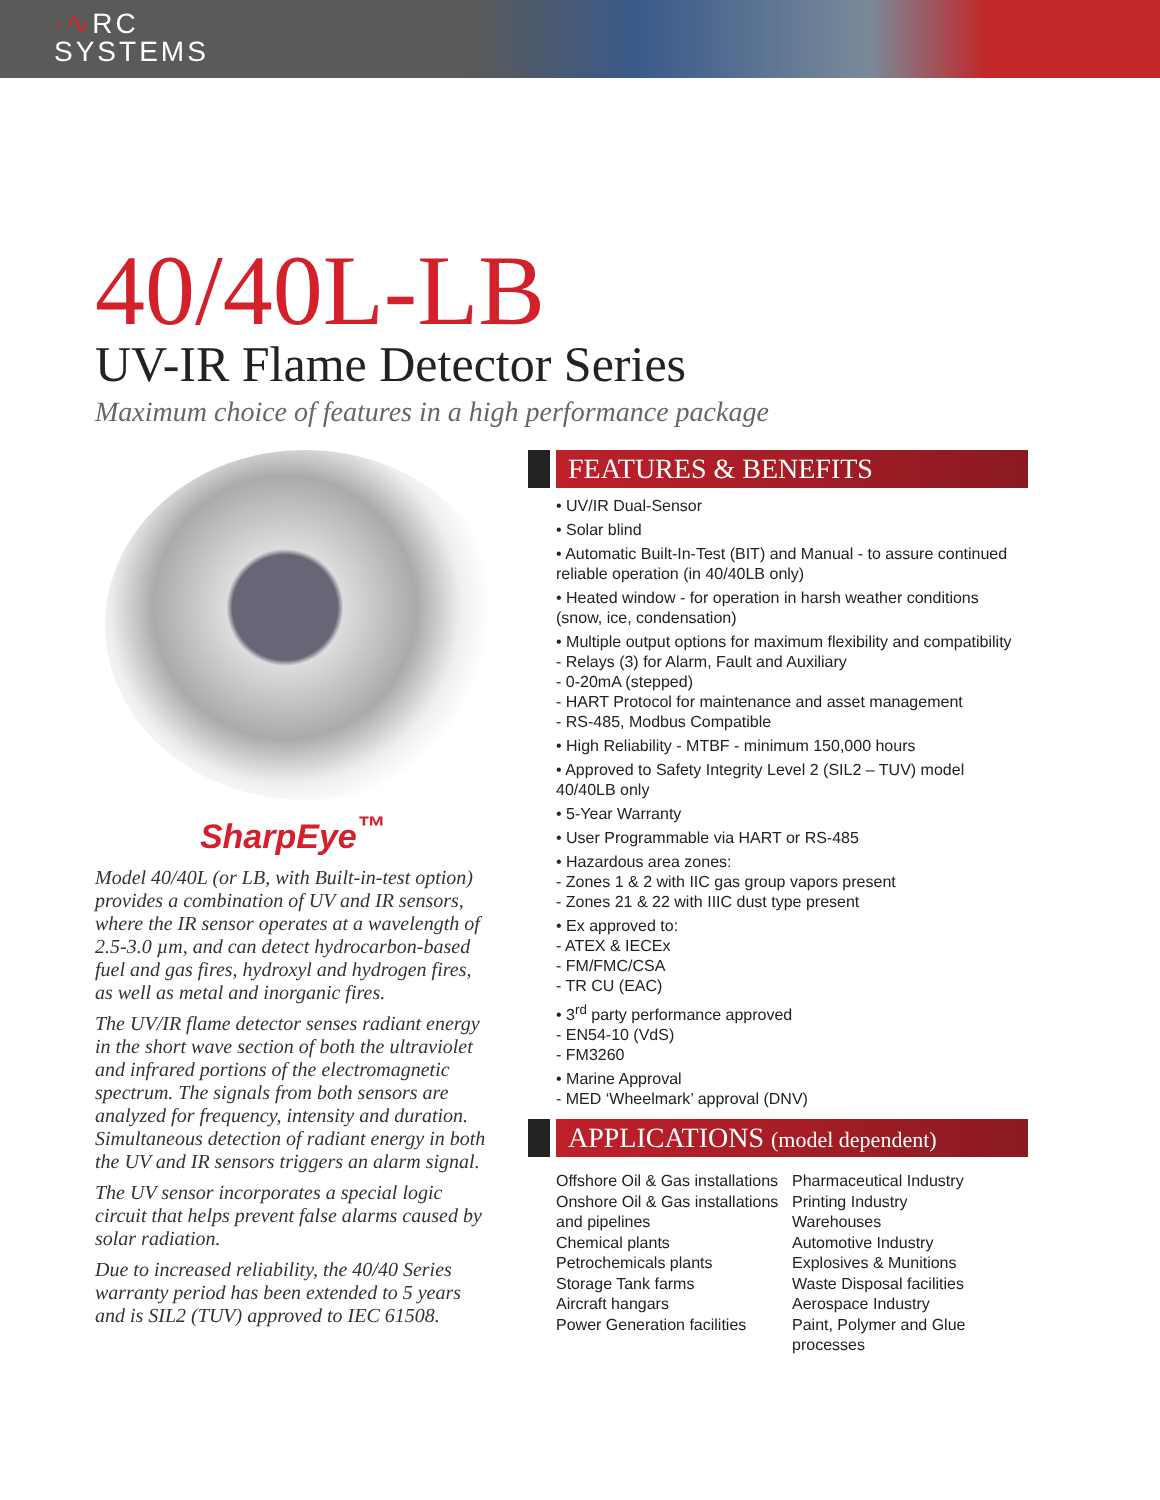·∿RC
SYSTEMS
40/40L-LB
UV-IR Flame Detector Series
Maximum choice of features in a high performance package
SharpEye<sup>™</sup>
Model 40/40L (or LB, with Built-in-test option) provides a combination of UV and IR sensors, where the IR sensor operates at a wavelength of 2.5-3.0 µm, and can detect hydrocarbon-based fuel and gas fires, hydroxyl and hydrogen fires, as well as metal and inorganic fires.
The UV/IR flame detector senses radiant energy in the short wave section of both the ultraviolet and infrared portions of the electromagnetic spectrum. The signals from both sensors are analyzed for frequency, intensity and duration. Simultaneous detection of radiant energy in both the UV and IR sensors triggers an alarm signal.
The UV sensor incorporates a special logic circuit that helps prevent false alarms caused by solar radiation.
Due to increased reliability, the 40/40 Series warranty period has been extended to 5 years and is SIL2 (TUV) approved to IEC 61508.
FEATURES & BENEFITS
• UV/IR Dual-Sensor
• Solar blind
• Automatic Built-In-Test (BIT) and Manual - to assure continued reliable operation (in 40/40LB only)
• Heated window - for operation in harsh weather conditions (snow, ice, condensation)
• Multiple output options for maximum flexibility and compatibility
- Relays (3) for Alarm, Fault and Auxiliary
- 0-20mA (stepped)
- HART Protocol for maintenance and asset management
- RS-485, Modbus Compatible
• High Reliability - MTBF - minimum 150,000 hours
• Approved to Safety Integrity Level 2 (SIL2 – TUV) model 40/40LB only
• 5-Year Warranty
• User Programmable via HART or RS-485
• Hazardous area zones:
- Zones 1 & 2 with IIC gas group vapors present
- Zones 21 & 22 with IIIC dust type present
• Ex approved to:
- ATEX & IECEx
- FM/FMC/CSA
- TR CU (EAC)
• 3<sup>rd</sup> party performance approved
- EN54-10 (VdS)
- FM3260
• Marine Approval
- MED ‘Wheelmark’ approval (DNV)
APPLICATIONS (model dependent)
Offshore Oil & Gas installations
Onshore Oil & Gas installations and pipelines
Chemical plants
Petrochemicals plants
Storage Tank farms
Aircraft hangars
Power Generation facilities
Pharmaceutical Industry
Printing Industry
Warehouses
Automotive Industry
Explosives & Munitions
Waste Disposal facilities
Aerospace Industry
Paint, Polymer and Glue processes